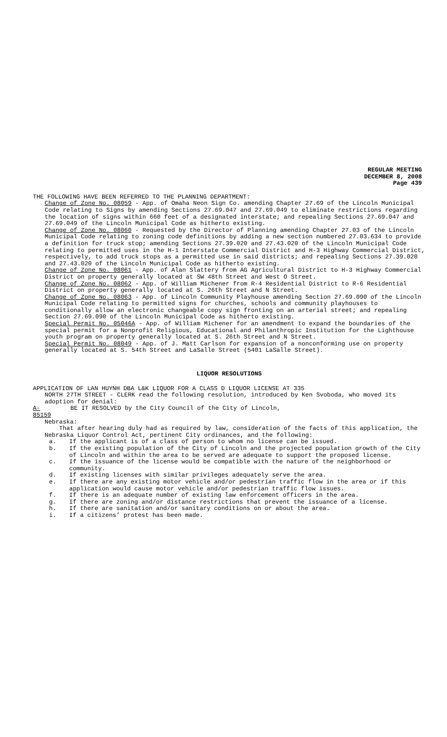REGULAR MEETING
DECEMBER 8, 2008
Page 439
THE FOLLOWING HAVE BEEN REFERRED TO THE PLANNING DEPARTMENT:
Change of Zone No. 08059 - App. of Omaha Neon Sign Co. amending Chapter 27.69 of the Lincoln Municipal Code relating to Signs by amending Sections 27.69.047 and 27.69.049 to eliminate restrictions regarding the location of signs within 660 feet of a designated interstate; and repealing Sections 27.69.047 and 27.69.049 of the Lincoln Municipal Code as hitherto existing.
Change of Zone No. 08060 - Requested by the Director of Planning amending Chapter 27.03 of the Lincoln Municipal Code relating to zoning code definitions by adding a new section numbered 27.03.634 to provide a definition for truck stop; amending Sections 27.39.020 and 27.43.020 of the Lincoln Municipal Code relating to permitted uses in the H-1 Interstate Commercial District and H-3 Highway Commercial District, respectively, to add truck stops as a permitted use in said districts; and repealing Sections 27.39.020 and 27.43.020 of the Lincoln Municipal Code as hitherto existing.
Change of Zone No. 08061 - App. of Alan Slattery from AG Agricultural District to H-3 Highway Commercial District on property generally located at SW 48th Street and West O Street.
Change of Zone No. 08062 - App. of William Michener from R-4 Residential District to R-6 Residential District on property generally located at S. 26th Street and N Street.
Change of Zone No. 08063 - App. of Lincoln Community Playhouse amending Section 27.69.090 of the Lincoln Municipal Code relating to permitted signs for churches, schools and community playhouses to conditionally allow an electronic changeable copy sign fronting on an arterial street; and repealing Section 27.69.090 of the Lincoln Municipal Code as hitherto existing.
Special Permit No. 05046A - App. of William Michener for an amendment to expand the boundaries of the special permit for a Nonprofit Religious, Educational and Philanthropic Institution for the Lighthouse youth program on property generally located at S. 26th Street and N Street.
Special Permit No. 08049 - App. of J. Matt Carlson for expansion of a nonconforming use on property generally located at S. 54th Street and LaSalle Street (5401 LaSalle Street).
LIQUOR RESOLUTIONS
APPLICATION OF LAN HUYNH DBA L&K LIQUOR FOR A CLASS D LIQUOR LICENSE AT 335
NORTH 27TH STREET - CLERK read the following resolution, introduced by Ken Svoboda, who moved its adoption for denial:
A-85159 BE IT RESOLVED by the City Council of the City of Lincoln,
Nebraska:
That after hearing duly had as required by law, consideration of the facts of this application, the Nebraska Liquor Control Act, pertinent City ordinances, and the following:
a. If the applicant is of a class of person to whom no license can be issued.
b. If the existing population of the City of Lincoln and the projected population growth of the City of Lincoln and within the area to be served are adequate to support the proposed license.
c. If the issuance of the license would be compatible with the nature of the neighborhood or community.
d. If existing licenses with similar privileges adequately serve the area.
e. If there are any existing motor vehicle and/or pedestrian traffic flow in the area or if this application would cause motor vehicle and/or pedestrian traffic flow issues.
f. If there is an adequate number of existing law enforcement officers in the area.
g. If there are zoning and/or distance restrictions that prevent the issuance of a license.
h. If there are sanitation and/or sanitary conditions on or about the area.
i. If a citizens’ protest has been made.